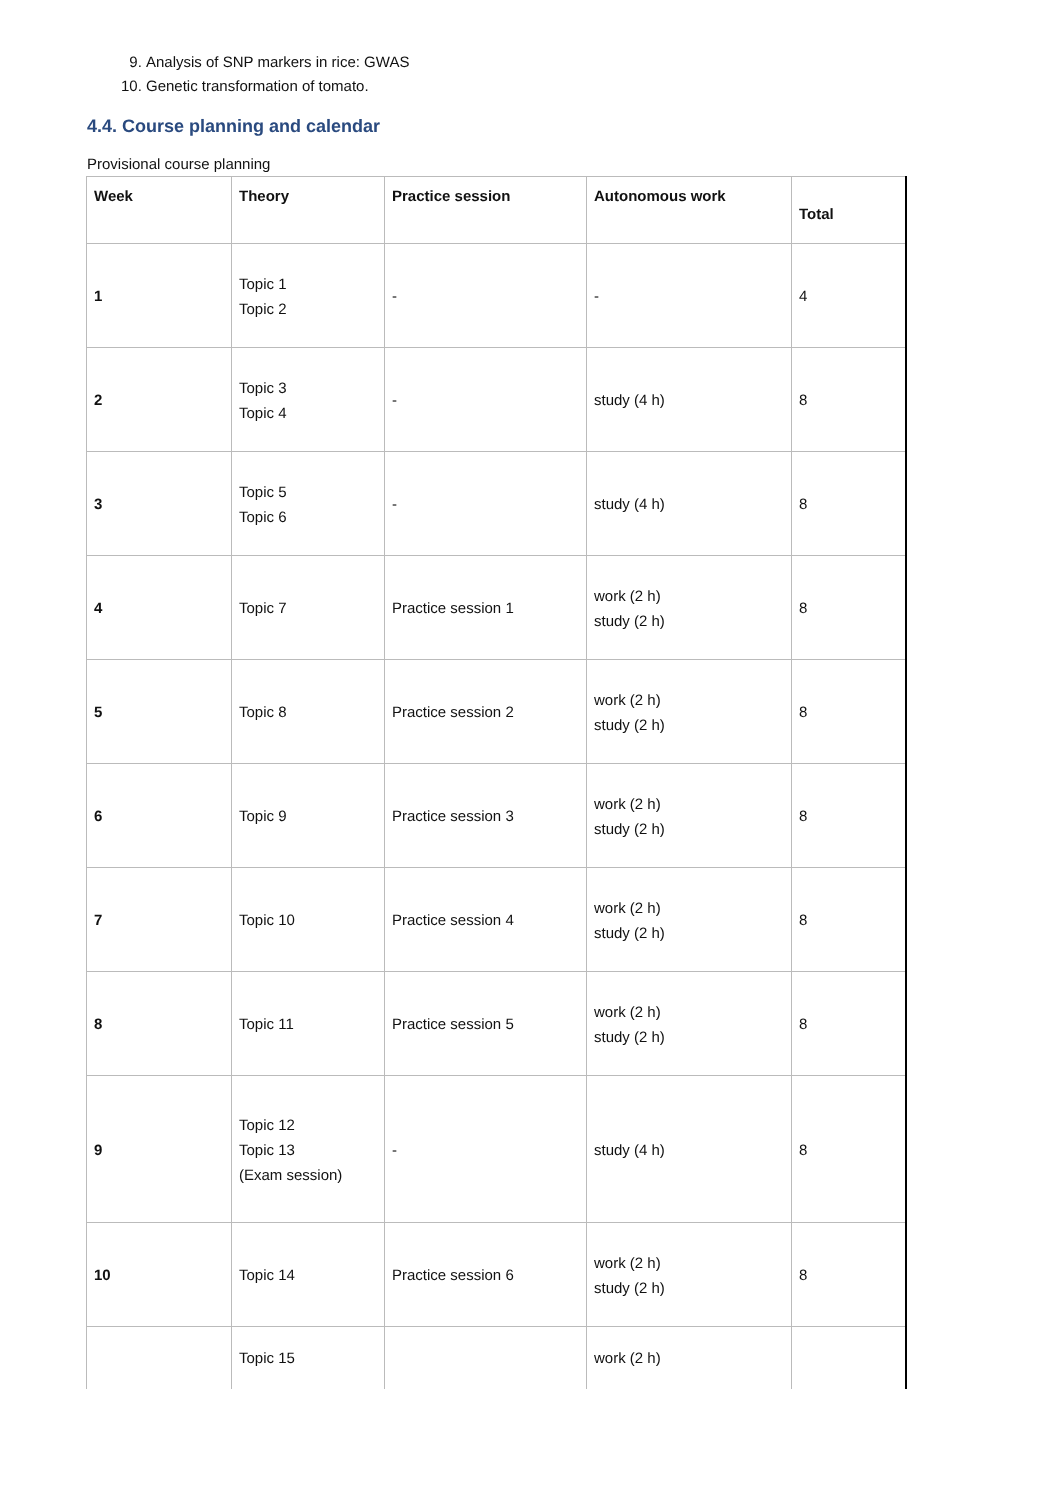9. Analysis of SNP markers in rice: GWAS
10. Genetic transformation of tomato.
4.4. Course planning and calendar
Provisional course planning
| Week | Theory | Practice session | Autonomous work | Total |
| --- | --- | --- | --- | --- |
| 1 | Topic 1 Topic 2 | - | - | 4 |
| 2 | Topic 3 Topic 4 | - | study (4 h) | 8 |
| 3 | Topic 5 Topic 6 | - | study (4 h) | 8 |
| 4 | Topic 7 | Practice session 1 | work (2 h) study (2 h) | 8 |
| 5 | Topic 8 | Practice session 2 | work (2 h) study (2 h) | 8 |
| 6 | Topic 9 | Practice session 3 | work (2 h) study (2 h) | 8 |
| 7 | Topic 10 | Practice session 4 | work (2 h) study (2 h) | 8 |
| 8 | Topic 11 | Practice session 5 | work (2 h) study (2 h) | 8 |
| 9 | Topic 12 Topic 13 (Exam session) | - | study (4 h) | 8 |
| 10 | Topic 14 | Practice session 6 | work (2 h) study (2 h) | 8 |
| | Topic 15 | | work (2 h) | |